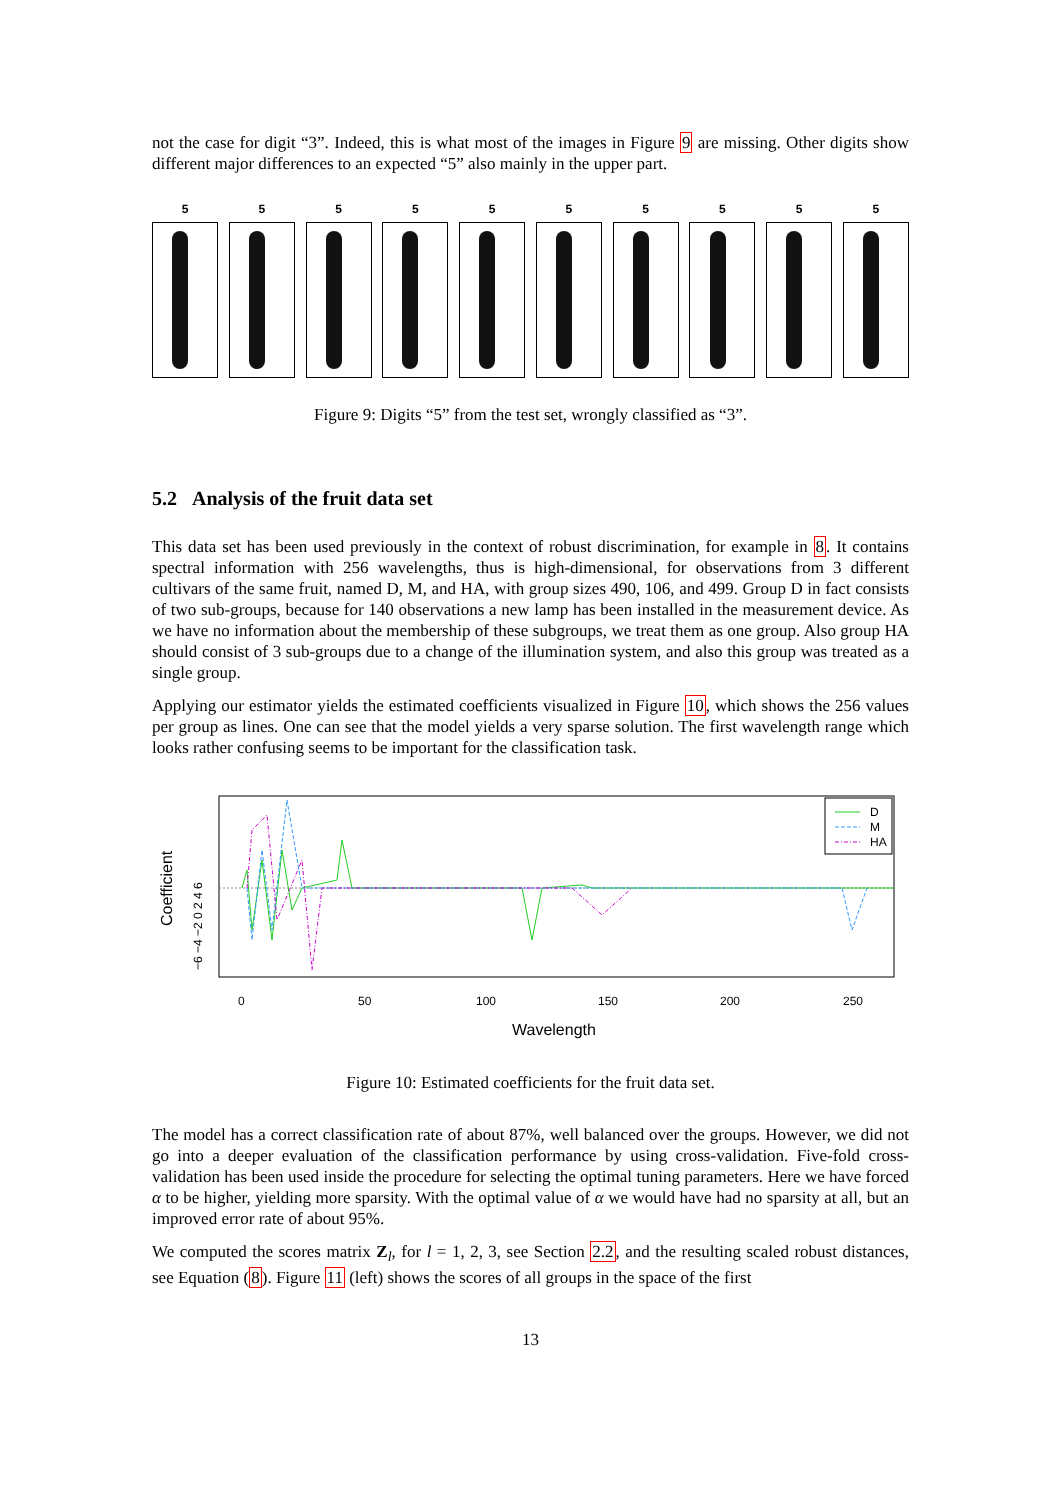not the case for digit “3”. Indeed, this is what most of the images in Figure 9 are missing. Other digits show different major differences to an expected “5” also mainly in the upper part.
5 5 5 5 5 5 5 5 5 5
Figure 9: Digits “5” from the test set, wrongly classified as “3”.
5.2 Analysis of the fruit data set
This data set has been used previously in the context of robust discrimination, for example in 8. It contains spectral information with 256 wavelengths, thus is high-dimensional, for observations from 3 different cultivars of the same fruit, named D, M, and HA, with group sizes 490, 106, and 499. Group D in fact consists of two sub-groups, because for 140 observations a new lamp has been installed in the measurement device. As we have no information about the membership of these subgroups, we treat them as one group. Also group HA should consist of 3 sub-groups due to a change of the illumination system, and also this group was treated as a single group.
Applying our estimator yields the estimated coefficients visualized in Figure 10, which shows the 256 values per group as lines. One can see that the model yields a very sparse solution. The first wavelength range which looks rather confusing seems to be important for the classification task.
D
M
HA
0
50
100
150
200
250
Wavelength
−6 −4 −2 0 2 4 6
Coefficient
Figure 10: Estimated coefficients for the fruit data set.
The model has a correct classification rate of about 87%, well balanced over the groups. However, we did not go into a deeper evaluation of the classification performance by using cross-validation. Five-fold cross-validation has been used inside the procedure for selecting the optimal tuning parameters. Here we have forced α to be higher, yielding more sparsity. With the optimal value of α we would have had no sparsity at all, but an improved error rate of about 95%.
We computed the scores matrix Z<sub>l</sub>, for l = 1, 2, 3, see Section 2.2, and the resulting scaled robust distances, see Equation (8). Figure 11 (left) shows the scores of all groups in the space of the first
13